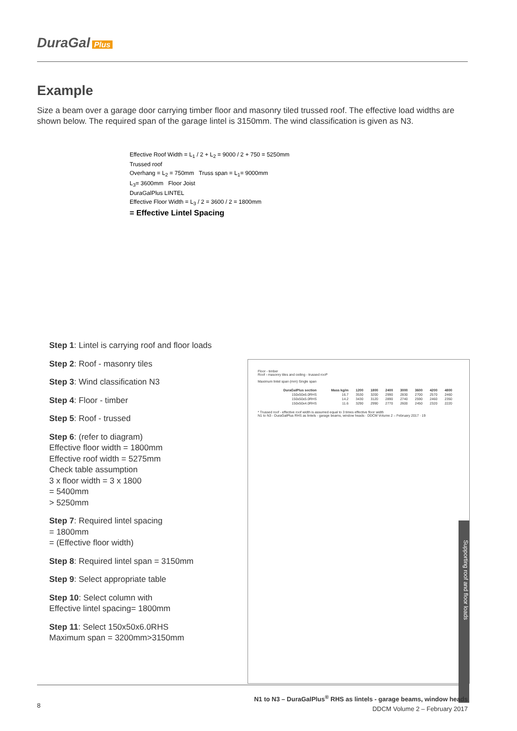DuraGal Plus
Example
Size a beam over a garage door carrying timber floor and masonry tiled trussed roof. The effective load widths are shown below. The required span of the garage lintel is 3150mm. The wind classification is given as N3.
Effective Roof Width = L<sub>1</sub> / 2 + L<sub>2</sub> = 9000 / 2 + 750 = 5250mm
Trussed roof
Overhang = L<sub>2</sub> = 750mm Truss span = L<sub>1</sub>= 9000mm
L<sub>3</sub>= 3600mm Floor Joist
DuraGalPlus LINTEL
Effective Floor Width = L<sub>3</sub> / 2 = 3600 / 2 = 1800mm
= Effective Lintel Spacing
Step 1: Lintel is carrying roof and floor loads
Step 2: Roof - masonry tiles
Step 3: Wind classification N3
Step 4: Floor - timber
Step 5: Roof - trussed
Step 6: (refer to diagram)
Effective floor width = 1800mm
Effective roof width = 5275mm
Check table assumption
3 x floor width = 3 x 1800
= 5400mm
> 5250mm
Step 7: Required lintel spacing
= 1800mm
= (Effective floor width)
Step 8: Required lintel span = 3150mm
Step 9: Select appropriate table
Step 10: Select column with
Effective lintel spacing= 1800mm
Step 11: Select 150x50x6.0RHS
Maximum span = 3200mm>3150mm
Floor - timber
Roof - masonry tiles and ceiling - trussed roof*
Maximum lintel span (mm) Single span
| DuraGalPlus section | Mass kg/m | 1200 | 1800 | 2400 | 3000 | 3600 | 4200 | 4800 |
| --- | --- | --- | --- | --- | --- | --- | --- | --- |
| 150x50x6.0RHS | 16.7 | 3530 | 3200 | 2990 | 2830 | 2700 | 2570 | 2460 |
| 150x50x5.0RHS | 14.2 | 3430 | 3120 | 2890 | 2740 | 2590 | 2460 | 2350 |
| 150x50x4.0RHS | 11.6 | 3290 | 2990 | 2770 | 2600 | 2450 | 2320 | 2220 |
* Trussed roof - effective roof width is assumed equal to 3 times effective floor width
N1 to N3 - DuraGalPlus RHS as lintels - garage beams, window heads · DDCM Volume 2 – February 2017 · 19
Supporting roof and floor loads
N1 to N3 – DuraGalPlus<sup>®</sup> RHS as lintels - garage beams, window heads
DDCM Volume 2 – February 2017
8